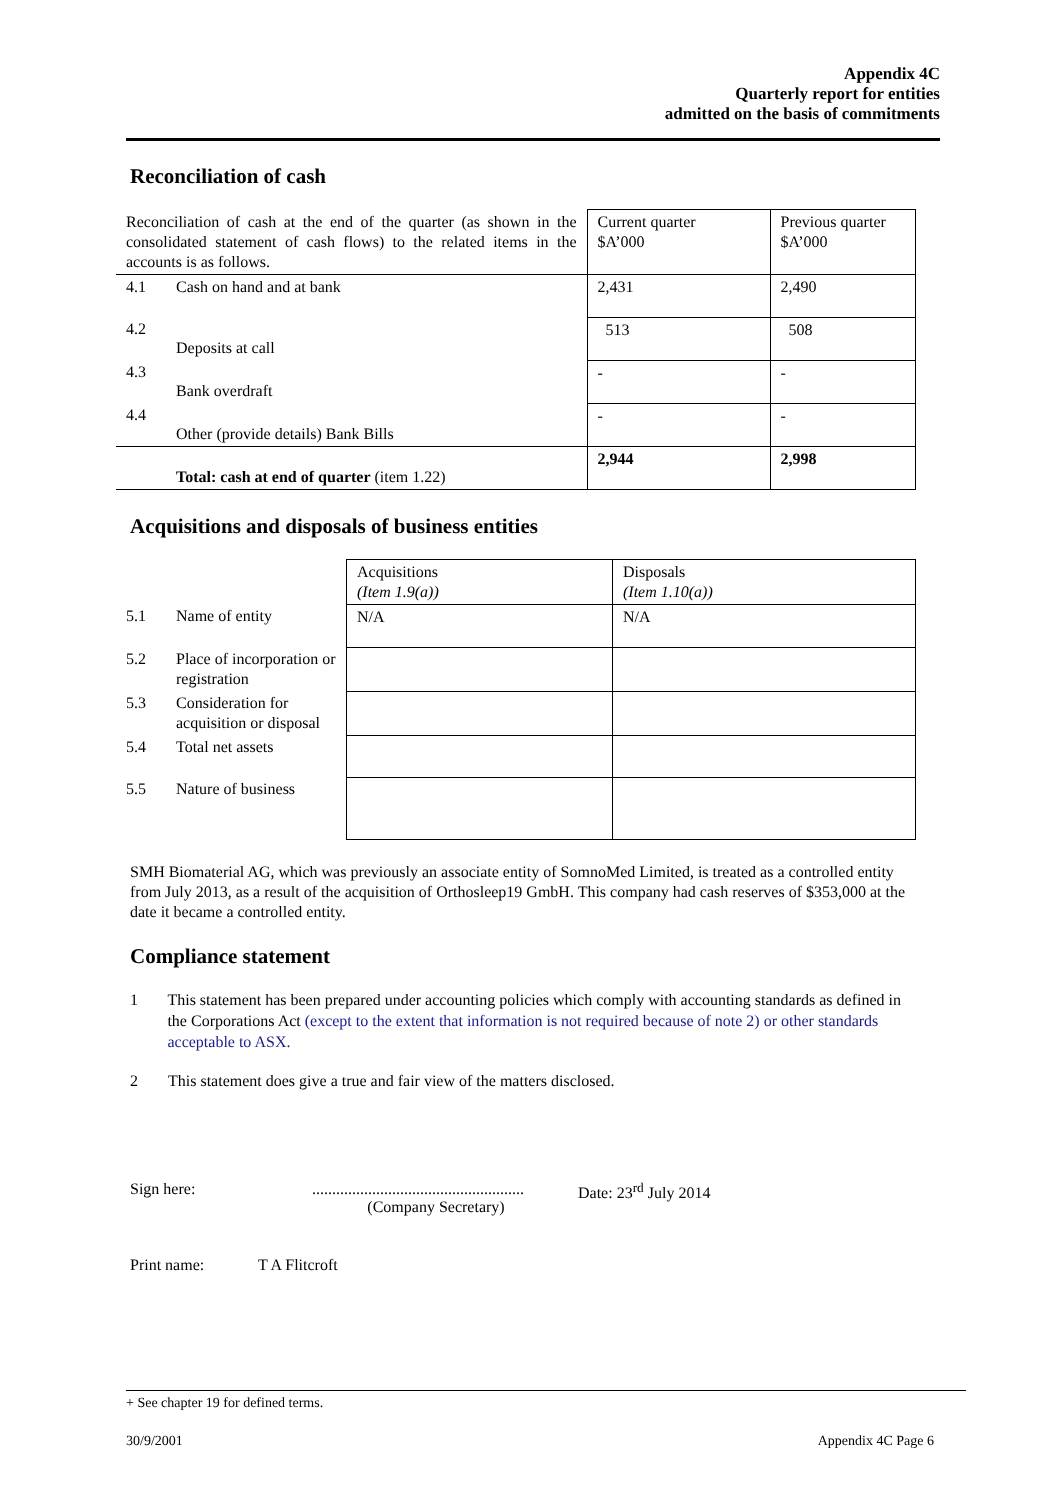Appendix 4C
Quarterly report for entities
admitted on the basis of commitments
Reconciliation of cash
| Reconciliation of cash at the end of the quarter (as shown in the consolidated statement of cash flows) to the related items in the accounts is as follows. | | Current quarter $A’000 | Previous quarter $A’000 |
| 4.1 | Cash on hand and at bank | 2,431 | 2,490 |
| 4.2 | Deposits at call | 513 | 508 |
| 4.3 | Bank overdraft | - | - |
| 4.4 | Other (provide details) Bank Bills | - | - |
| | Total: cash at end of quarter (item 1.22) | 2,944 | 2,998 |
Acquisitions and disposals of business entities
| | | Acquisitions (Item 1.9(a)) | Disposals (Item 1.10(a)) |
| 5.1 | Name of entity | N/A | N/A |
| 5.2 | Place of incorporation or registration | | |
| 5.3 | Consideration for acquisition or disposal | | |
| 5.4 | Total net assets | | |
| 5.5 | Nature of business | | |
SMH Biomaterial AG, which was previously an associate entity of SomnoMed Limited, is treated as a controlled entity from July 2013, as a result of the acquisition of Orthosleep19 GmbH. This company had cash reserves of $353,000 at the date it became a controlled entity.
Compliance statement
1 This statement has been prepared under accounting policies which comply with accounting standards as defined in the Corporations Act (except to the extent that information is not required because of note 2) or other standards acceptable to ASX.
2 This statement does give a true and fair view of the matters disclosed.
Sign here:.....................................................
(Company Secretary) Date: 23<sup>rd</sup> July 2014
Print name: T A Flitcroft
+ See chapter 19 for defined terms.
30/9/2001 Appendix 4C Page 6